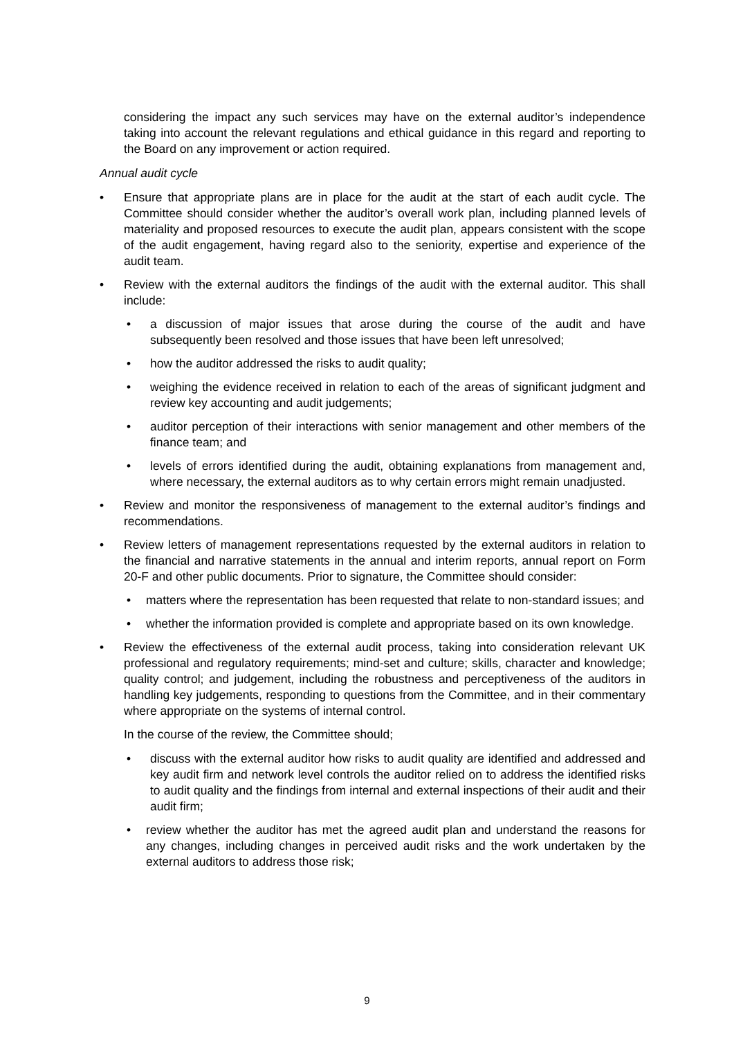considering the impact any such services may have on the external auditor’s independence taking into account the relevant regulations and ethical guidance in this regard and reporting to the Board on any improvement or action required.
Annual audit cycle
• Ensure that appropriate plans are in place for the audit at the start of each audit cycle. The Committee should consider whether the auditor’s overall work plan, including planned levels of materiality and proposed resources to execute the audit plan, appears consistent with the scope of the audit engagement, having regard also to the seniority, expertise and experience of the audit team.
• Review with the external auditors the findings of the audit with the external auditor. This shall include:
• a discussion of major issues that arose during the course of the audit and have subsequently been resolved and those issues that have been left unresolved;
• how the auditor addressed the risks to audit quality;
• weighing the evidence received in relation to each of the areas of significant judgment and review key accounting and audit judgements;
• auditor perception of their interactions with senior management and other members of the finance team; and
• levels of errors identified during the audit, obtaining explanations from management and, where necessary, the external auditors as to why certain errors might remain unadjusted.
• Review and monitor the responsiveness of management to the external auditor’s findings and recommendations.
• Review letters of management representations requested by the external auditors in relation to the financial and narrative statements in the annual and interim reports, annual report on Form 20-F and other public documents. Prior to signature, the Committee should consider:
• matters where the representation has been requested that relate to non-standard issues; and
• whether the information provided is complete and appropriate based on its own knowledge.
• Review the effectiveness of the external audit process, taking into consideration relevant UK professional and regulatory requirements; mind-set and culture; skills, character and knowledge; quality control; and judgement, including the robustness and perceptiveness of the auditors in handling key judgements, responding to questions from the Committee, and in their commentary where appropriate on the systems of internal control.
In the course of the review, the Committee should;
• discuss with the external auditor how risks to audit quality are identified and addressed and key audit firm and network level controls the auditor relied on to address the identified risks to audit quality and the findings from internal and external inspections of their audit and their audit firm;
• review whether the auditor has met the agreed audit plan and understand the reasons for any changes, including changes in perceived audit risks and the work undertaken by the external auditors to address those risk;
9